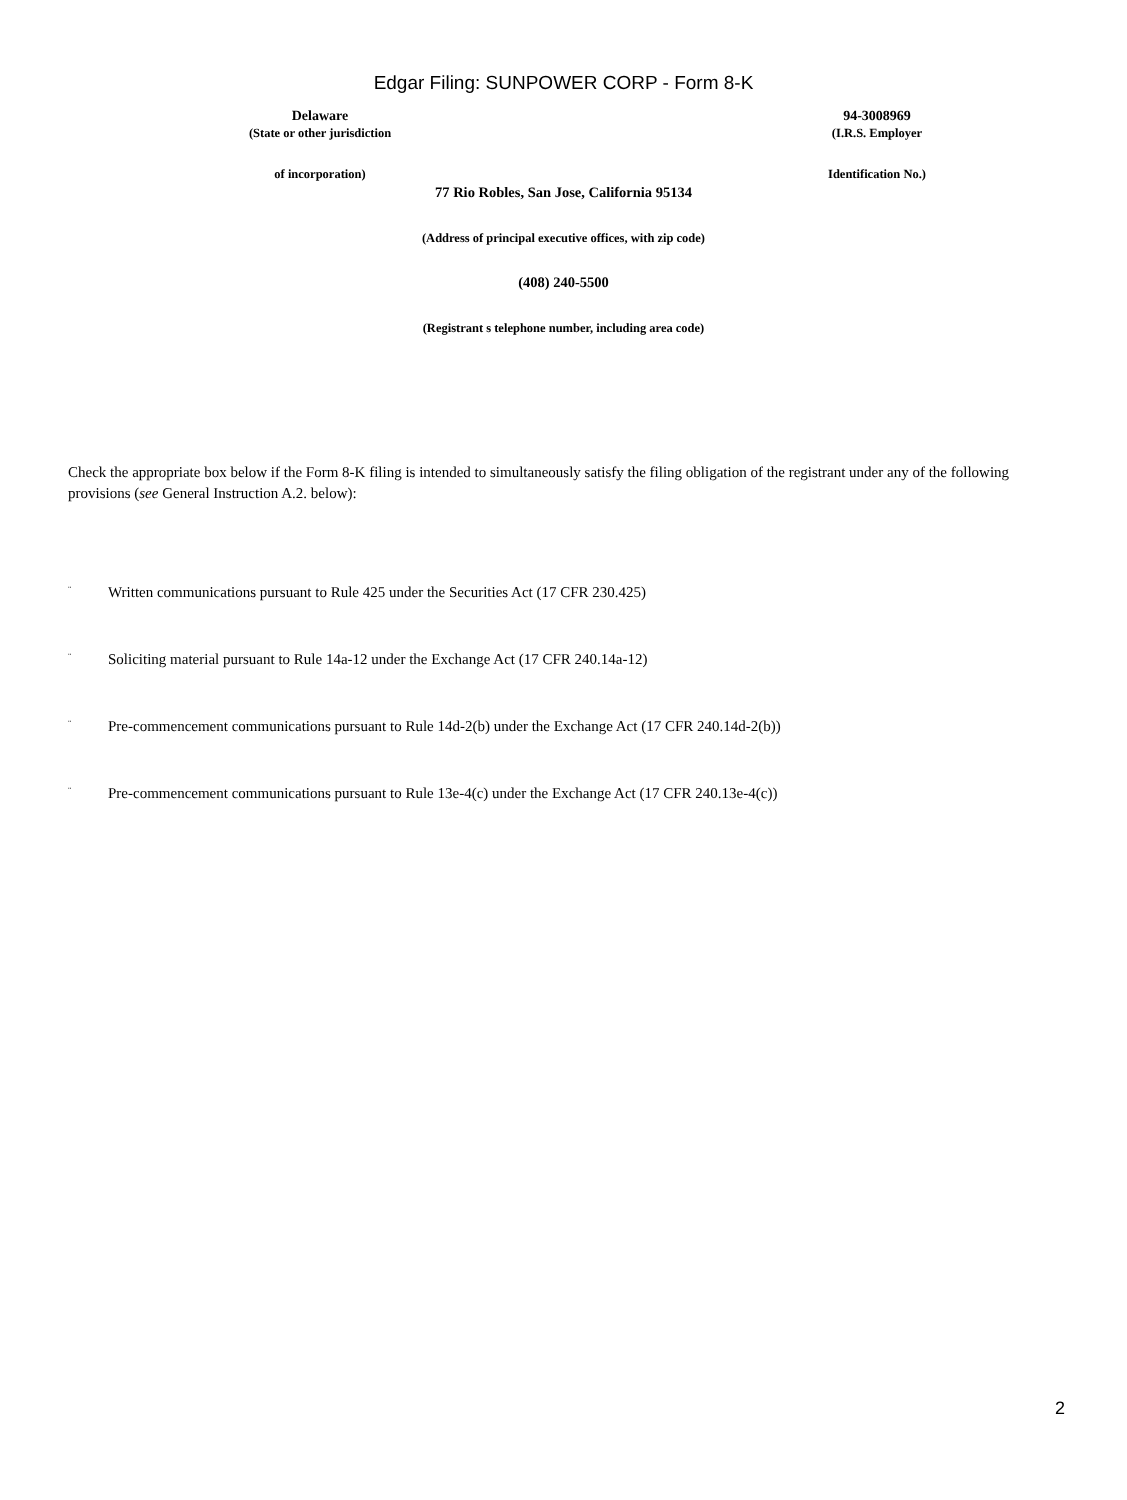Edgar Filing: SUNPOWER CORP - Form 8-K
Delaware 94-3008969
(State or other jurisdiction (I.R.S. Employer
of incorporation) Identification No.)
77 Rio Robles, San Jose, California 95134
(Address of principal executive offices, with zip code)
(408) 240-5500
(Registrant s telephone number, including area code)
Check the appropriate box below if the Form 8-K filing is intended to simultaneously satisfy the filing obligation of the registrant under any of the following provisions (see General Instruction A.2. below):
¨ Written communications pursuant to Rule 425 under the Securities Act (17 CFR 230.425)
¨ Soliciting material pursuant to Rule 14a-12 under the Exchange Act (17 CFR 240.14a-12)
¨ Pre-commencement communications pursuant to Rule 14d-2(b) under the Exchange Act (17 CFR 240.14d-2(b))
¨ Pre-commencement communications pursuant to Rule 13e-4(c) under the Exchange Act (17 CFR 240.13e-4(c))
2